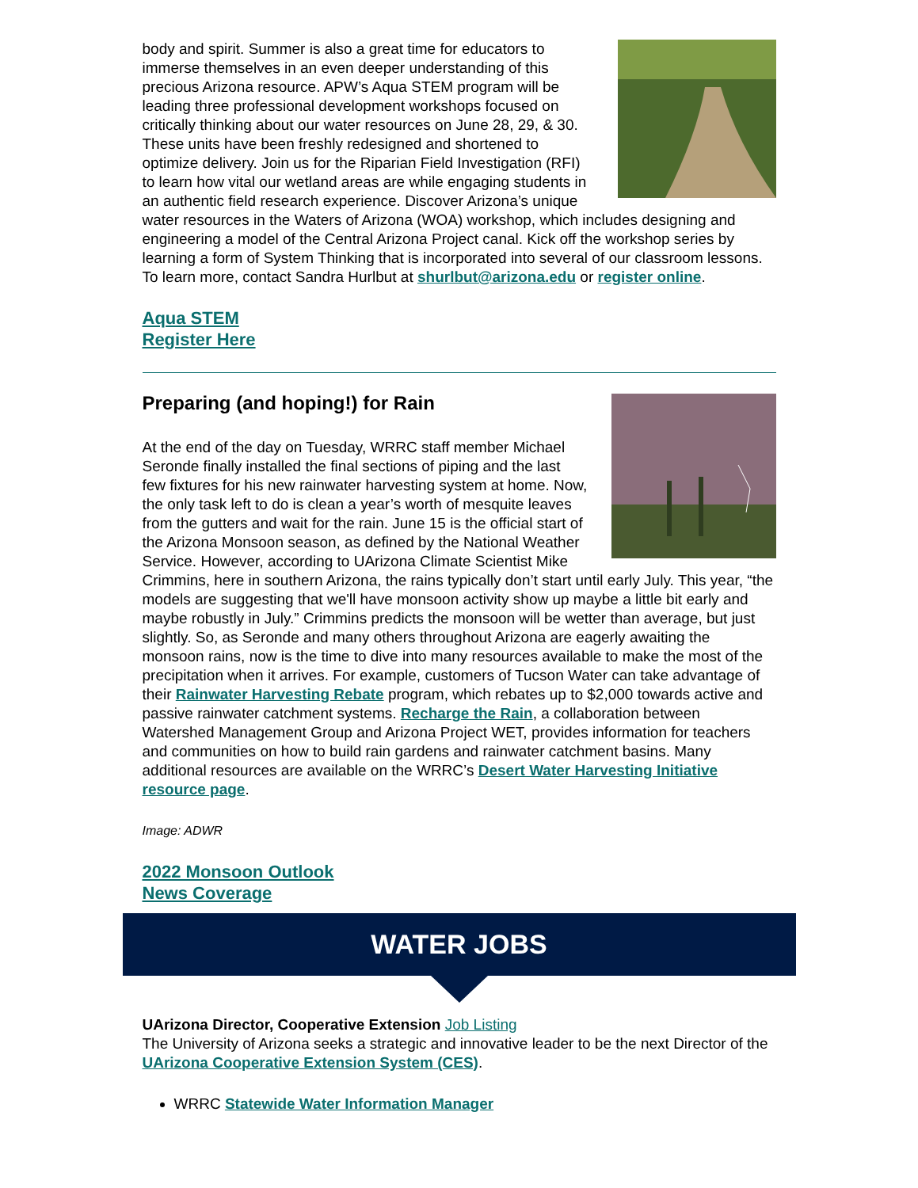body and spirit. Summer is also a great time for educators to immerse themselves in an even deeper understanding of this precious Arizona resource. APW’s Aqua STEM program will be leading three professional development workshops focused on critically thinking about our water resources on June 28, 29, & 30. These units have been freshly redesigned and shortened to optimize delivery. Join us for the Riparian Field Investigation (RFI) to learn how vital our wetland areas are while engaging students in an authentic field research experience. Discover Arizona’s unique water resources in the Waters of Arizona (WOA) workshop, which includes designing and engineering a model of the Central Arizona Project canal. Kick off the workshop series by learning a form of System Thinking that is incorporated into several of our classroom lessons. To learn more, contact Sandra Hurlbut at shurlbut@arizona.edu or register online.
Aqua STEM
Register Here
Preparing (and hoping!) for Rain
At the end of the day on Tuesday, WRRC staff member Michael Seronde finally installed the final sections of piping and the last few fixtures for his new rainwater harvesting system at home. Now, the only task left to do is clean a year’s worth of mesquite leaves from the gutters and wait for the rain. June 15 is the official start of the Arizona Monsoon season, as defined by the National Weather Service. However, according to UArizona Climate Scientist Mike Crimmins, here in southern Arizona, the rains typically don’t start until early July. This year, “the models are suggesting that we'll have monsoon activity show up maybe a little bit early and maybe robustly in July.” Crimmins predicts the monsoon will be wetter than average, but just slightly. So, as Seronde and many others throughout Arizona are eagerly awaiting the monsoon rains, now is the time to dive into many resources available to make the most of the precipitation when it arrives. For example, customers of Tucson Water can take advantage of their Rainwater Harvesting Rebate program, which rebates up to $2,000 towards active and passive rainwater catchment systems. Recharge the Rain, a collaboration between Watershed Management Group and Arizona Project WET, provides information for teachers and communities on how to build rain gardens and rainwater catchment basins. Many additional resources are available on the WRRC’s Desert Water Harvesting Initiative resource page.
Image: ADWR
2022 Monsoon Outlook
News Coverage
WATER JOBS
UArizona Director, Cooperative Extension Job Listing
The University of Arizona seeks a strategic and innovative leader to be the next Director of the UArizona Cooperative Extension System (CES).
WRRC Statewide Water Information Manager